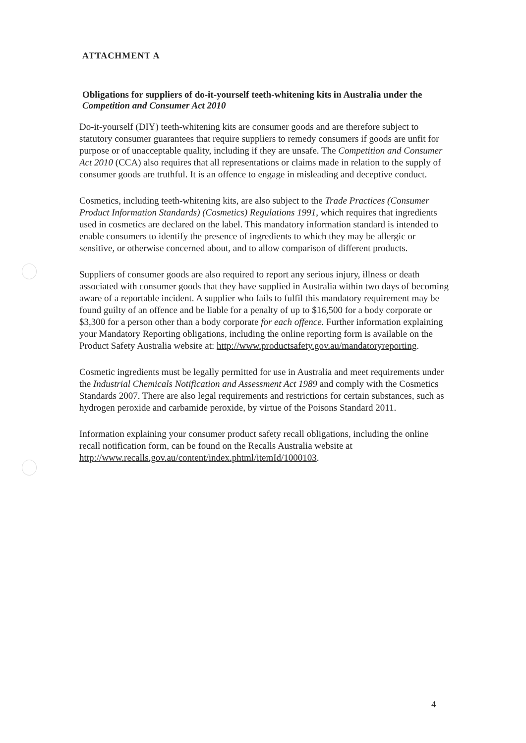ATTACHMENT A
Obligations for suppliers of do-it-yourself teeth-whitening kits in Australia under the Competition and Consumer Act 2010
Do-it-yourself (DIY) teeth-whitening kits are consumer goods and are therefore subject to statutory consumer guarantees that require suppliers to remedy consumers if goods are unfit for purpose or of unacceptable quality, including if they are unsafe. The Competition and Consumer Act 2010 (CCA) also requires that all representations or claims made in relation to the supply of consumer goods are truthful. It is an offence to engage in misleading and deceptive conduct.
Cosmetics, including teeth-whitening kits, are also subject to the Trade Practices (Consumer Product Information Standards) (Cosmetics) Regulations 1991, which requires that ingredients used in cosmetics are declared on the label. This mandatory information standard is intended to enable consumers to identify the presence of ingredients to which they may be allergic or sensitive, or otherwise concerned about, and to allow comparison of different products.
Suppliers of consumer goods are also required to report any serious injury, illness or death associated with consumer goods that they have supplied in Australia within two days of becoming aware of a reportable incident. A supplier who fails to fulfil this mandatory requirement may be found guilty of an offence and be liable for a penalty of up to $16,500 for a body corporate or $3,300 for a person other than a body corporate for each offence. Further information explaining your Mandatory Reporting obligations, including the online reporting form is available on the Product Safety Australia website at: http://www.productsafety.gov.au/mandatoryreporting.
Cosmetic ingredients must be legally permitted for use in Australia and meet requirements under the Industrial Chemicals Notification and Assessment Act 1989 and comply with the Cosmetics Standards 2007. There are also legal requirements and restrictions for certain substances, such as hydrogen peroxide and carbamide peroxide, by virtue of the Poisons Standard 2011.
Information explaining your consumer product safety recall obligations, including the online recall notification form, can be found on the Recalls Australia website at http://www.recalls.gov.au/content/index.phtml/itemId/1000103.
4